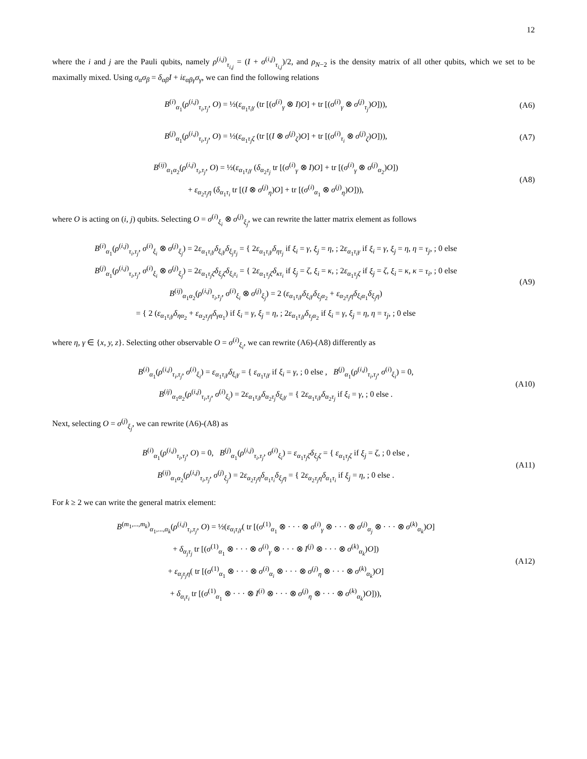12
where the i and j are the Pauli qubits, namely ρ<sup>(i,j)</sup><sub>τ<sub>i,j</sub></sub> = (I + σ<sup>(i,j)</sup><sub>τ<sub>i,j</sub></sub>)/2, and ρ<sub>N−2</sub> is the density matrix of all other qubits, which we set to be maximally mixed. Using σ<sub>α</sub>σ<sub>β</sub> = δ<sub>αβ</sub>I + iε<sub>αβγ</sub>σ<sub>γ</sub>, we can find the following relations
B<sup>(i)</sup><sub>α<sub>1</sub></sub>(ρ<sup>(i,j)</sup><sub>τ<sub>i</sub>,τ<sub>j</sub></sub>, O) = ½(ε<sub>α<sub>1</sub>τ<sub>i</sub>γ</sub> (tr [(σ<sup>(i)</sup><sub>γ</sub> ⊗ I)O] + tr [(σ<sup>(i)</sup><sub>γ</sub> ⊗ σ<sup>(j)</sup><sub>τ<sub>j</sub></sub>)O])),
(A6)
B<sup>(j)</sup><sub>α<sub>1</sub></sub>(ρ<sup>(i,j)</sup><sub>τ<sub>i</sub>,τ<sub>j</sub></sub>, O) = ½(ε<sub>α<sub>1</sub>τ<sub>j</sub>ζ</sub> (tr [(I ⊗ σ<sup>(j)</sup><sub>ζ</sub>)O] + tr [(σ<sup>(i)</sup><sub>τ<sub>i</sub></sub> ⊗ σ<sup>(j)</sup><sub>ζ</sub>)O])),
(A7)
B<sup>(ij)</sup><sub>α<sub>1</sub>α<sub>2</sub></sub>(ρ<sup>(i,j)</sup><sub>τ<sub>i</sub>,τ<sub>j</sub></sub>, O) = ½(ε<sub>α<sub>1</sub>τ<sub>i</sub>γ</sub> (δ<sub>α<sub>2</sub>τ<sub>j</sub></sub> tr [(σ<sup>(i)</sup><sub>γ</sub> ⊗ I)O] + tr [(σ<sup>(i)</sup><sub>γ</sub> ⊗ σ<sup>(j)</sup><sub>α<sub>2</sub></sub>)O])
+ ε<sub>α<sub>2</sub>τ<sub>j</sub>η</sub> (δ<sub>α<sub>1</sub>τ<sub>i</sub></sub> tr [(I ⊗ σ<sup>(j)</sup><sub>η</sub>)O] + tr [(σ<sup>(i)</sup><sub>α<sub>1</sub></sub> ⊗ σ<sup>(j)</sup><sub>η</sub>)O])),
(A8)
where O is acting on (i, j) qubits. Selecting O = σ<sup>(i)</sup><sub>ξ<sub>i</sub></sub> ⊗ σ<sup>(j)</sup><sub>ξ<sub>j</sub></sub>, we can rewrite the latter matrix element as follows
B<sup>(i)</sup><sub>α<sub>1</sub></sub>(ρ<sup>(i,j)</sup><sub>τ<sub>i</sub>,τ<sub>j</sub></sub>, σ<sup>(i)</sup><sub>ξ<sub>i</sub></sub> ⊗ σ<sup>(j)</sup><sub>ξ<sub>j</sub></sub>) = 2ε<sub>α<sub>1</sub>τ<sub>i</sub>γ</sub>δ<sub>ξ<sub>i</sub>γ</sub>δ<sub>ξ<sub>j</sub>τ<sub>j</sub></sub> = { 2ε<sub>α<sub>1</sub>τ<sub>i</sub>γ</sub>δ<sub>ητ<sub>j</sub></sub> if ξ<sub>i</sub> = γ, ξ<sub>j</sub> = η, ; 2ε<sub>α<sub>1</sub>τ<sub>i</sub>γ</sub> if ξ<sub>i</sub> = γ, ξ<sub>j</sub> = η, η = τ<sub>j</sub>, ; 0 else
B<sup>(j)</sup><sub>α<sub>1</sub></sub>(ρ<sup>(i,j)</sup><sub>τ<sub>i</sub>,τ<sub>j</sub></sub>, σ<sup>(i)</sup><sub>ξ<sub>i</sub></sub> ⊗ σ<sup>(j)</sup><sub>ξ<sub>j</sub></sub>) = 2ε<sub>α<sub>1</sub>τ<sub>j</sub>ζ</sub>δ<sub>ξ<sub>j</sub>ζ</sub>δ<sub>ξ<sub>i</sub>τ<sub>i</sub></sub> = { 2ε<sub>α<sub>1</sub>τ<sub>j</sub>ζ</sub>δ<sub>κτ<sub>i</sub></sub> if ξ<sub>j</sub> = ζ, ξ<sub>i</sub> = κ, ; 2ε<sub>α<sub>1</sub>τ<sub>j</sub>ζ</sub> if ξ<sub>j</sub> = ζ, ξ<sub>i</sub> = κ, κ = τ<sub>i</sub>, ; 0 else
B<sup>(ij)</sup><sub>α<sub>1</sub>α<sub>2</sub></sub>(ρ<sup>(i,j)</sup><sub>τ<sub>i</sub>,τ<sub>j</sub></sub>, σ<sup>(i)</sup><sub>ξ<sub>i</sub></sub> ⊗ σ<sup>(j)</sup><sub>ξ<sub>j</sub></sub>) = 2 (ε<sub>α<sub>1</sub>τ<sub>i</sub>γ</sub>δ<sub>ξ<sub>i</sub>γ</sub>δ<sub>ξ<sub>j</sub>α<sub>2</sub></sub> + ε<sub>α<sub>2</sub>τ<sub>j</sub>η</sub>δ<sub>ξ<sub>i</sub>α<sub>1</sub></sub>δ<sub>ξ<sub>j</sub>η</sub>)
= { 2 (ε<sub>α<sub>1</sub>τ<sub>i</sub>γ</sub>δ<sub>ηα<sub>2</sub></sub> + ε<sub>α<sub>2</sub>τ<sub>j</sub>η</sub>δ<sub>γα<sub>1</sub></sub>) if ξ<sub>i</sub> = γ, ξ<sub>j</sub> = η, ; 2ε<sub>α<sub>1</sub>τ<sub>i</sub>γ</sub>δ<sub>τ<sub>j</sub>α<sub>2</sub></sub> if ξ<sub>i</sub> = γ, ξ<sub>j</sub> = η, η = τ<sub>j</sub>, ; 0 else
(A9)
where η, γ ∈ {x, y, z}. Selecting other observable O = σ<sup>(i)</sup><sub>ξ<sub>i</sub></sub>, we can rewrite (A6)-(A8) differently as
B<sup>(i)</sup><sub>α<sub>1</sub></sub>(ρ<sup>(i,j)</sup><sub>τ<sub>i</sub>,τ<sub>j</sub></sub>, σ<sup>(i)</sup><sub>ξ<sub>i</sub></sub>) = ε<sub>α<sub>1</sub>τ<sub>i</sub>γ</sub>δ<sub>ξ<sub>i</sub>γ</sub> = { ε<sub>α<sub>1</sub>τ<sub>i</sub>γ</sub> if ξ<sub>i</sub> = γ, ; 0 else , B<sup>(j)</sup><sub>α<sub>1</sub></sub>(ρ<sup>(i,j)</sup><sub>τ<sub>i</sub>,τ<sub>j</sub></sub>, σ<sup>(i)</sup><sub>ξ<sub>i</sub></sub>) = 0,
B<sup>(ij)</sup><sub>α<sub>1</sub>α<sub>2</sub></sub>(ρ<sup>(i,j)</sup><sub>τ<sub>i</sub>,τ<sub>j</sub></sub>, σ<sup>(i)</sup><sub>ξ<sub>i</sub></sub>) = 2ε<sub>α<sub>1</sub>τ<sub>i</sub>γ</sub>δ<sub>α<sub>2</sub>τ<sub>j</sub></sub>δ<sub>ξ<sub>i</sub>γ</sub> = { 2ε<sub>α<sub>1</sub>τ<sub>i</sub>γ</sub>δ<sub>α<sub>2</sub>τ<sub>j</sub></sub> if ξ<sub>i</sub> = γ, ; 0 else .
(A10)
Next, selecting O = σ<sup>(j)</sup><sub>ξ<sub>j</sub></sub>, we can rewrite (A6)-(A8) as
B<sup>(i)</sup><sub>α<sub>1</sub></sub>(ρ<sup>(i,j)</sup><sub>τ<sub>i</sub>,τ<sub>j</sub></sub>, O) = 0, B<sup>(j)</sup><sub>α<sub>1</sub></sub>(ρ<sup>(i,j)</sup><sub>τ<sub>i</sub>,τ<sub>j</sub></sub>, σ<sup>(i)</sup><sub>ξ<sub>i</sub></sub>) = ε<sub>α<sub>1</sub>τ<sub>j</sub>ζ</sub>δ<sub>ξ<sub>j</sub>ζ</sub> = { ε<sub>α<sub>1</sub>τ<sub>j</sub>ζ</sub> if ξ<sub>j</sub> = ζ, ; 0 else ,
B<sup>(ij)</sup><sub>α<sub>1</sub>α<sub>2</sub></sub>(ρ<sup>(i,j)</sup><sub>τ<sub>i</sub>,τ<sub>j</sub></sub>, σ<sup>(j)</sup><sub>ξ<sub>j</sub></sub>) = 2ε<sub>α<sub>2</sub>τ<sub>j</sub>η</sub>δ<sub>α<sub>1</sub>τ<sub>i</sub></sub>δ<sub>ξ<sub>j</sub>η</sub> = { 2ε<sub>α<sub>2</sub>τ<sub>j</sub>η</sub>δ<sub>α<sub>1</sub>τ<sub>i</sub></sub> if ξ<sub>j</sub> = η, ; 0 else .
(A11)
For k ≥ 2 we can write the general matrix element:
B<sup>(m<sub>1</sub>,...,m<sub>k</sub>)</sup><sub>α<sub>1</sub>,...,α<sub>k</sub></sub>(ρ<sup>(i,j)</sup><sub>τ<sub>i</sub>,τ<sub>j</sub></sub>, O) = ½(ε<sub>α<sub>i</sub>τ<sub>i</sub>γ</sub>( tr [(σ<sup>(1)</sup><sub>α<sub>1</sub></sub> ⊗ · · · ⊗ σ<sup>(i)</sup><sub>γ</sub> ⊗ · · · ⊗ σ<sup>(j)</sup><sub>α<sub>j</sub></sub> ⊗ · · · ⊗ σ<sup>(k)</sup><sub>α<sub>k</sub></sub>)O]
+ δ<sub>α<sub>j</sub>τ<sub>j</sub></sub> tr [(σ<sup>(1)</sup><sub>α<sub>1</sub></sub> ⊗ · · · ⊗ σ<sup>(i)</sup><sub>γ</sub> ⊗ · · · ⊗ I<sup>(j)</sup> ⊗ · · · ⊗ σ<sup>(k)</sup><sub>α<sub>k</sub></sub>)O])
+ ε<sub>α<sub>j</sub>τ<sub>j</sub>η</sub>( tr [(σ<sup>(1)</sup><sub>α<sub>1</sub></sub> ⊗ · · · ⊗ σ<sup>(i)</sup><sub>α<sub>i</sub></sub> ⊗ · · · ⊗ σ<sup>(j)</sup><sub>η</sub> ⊗ · · · ⊗ σ<sup>(k)</sup><sub>α<sub>k</sub></sub>)O]
+ δ<sub>α<sub>i</sub>τ<sub>i</sub></sub> tr [(σ<sup>(1)</sup><sub>α<sub>1</sub></sub> ⊗ · · · ⊗ I<sup>(i)</sup> ⊗ · · · ⊗ σ<sup>(j)</sup><sub>η</sub> ⊗ · · · ⊗ σ<sup>(k)</sup><sub>α<sub>k</sub></sub>)O])),
(A12)